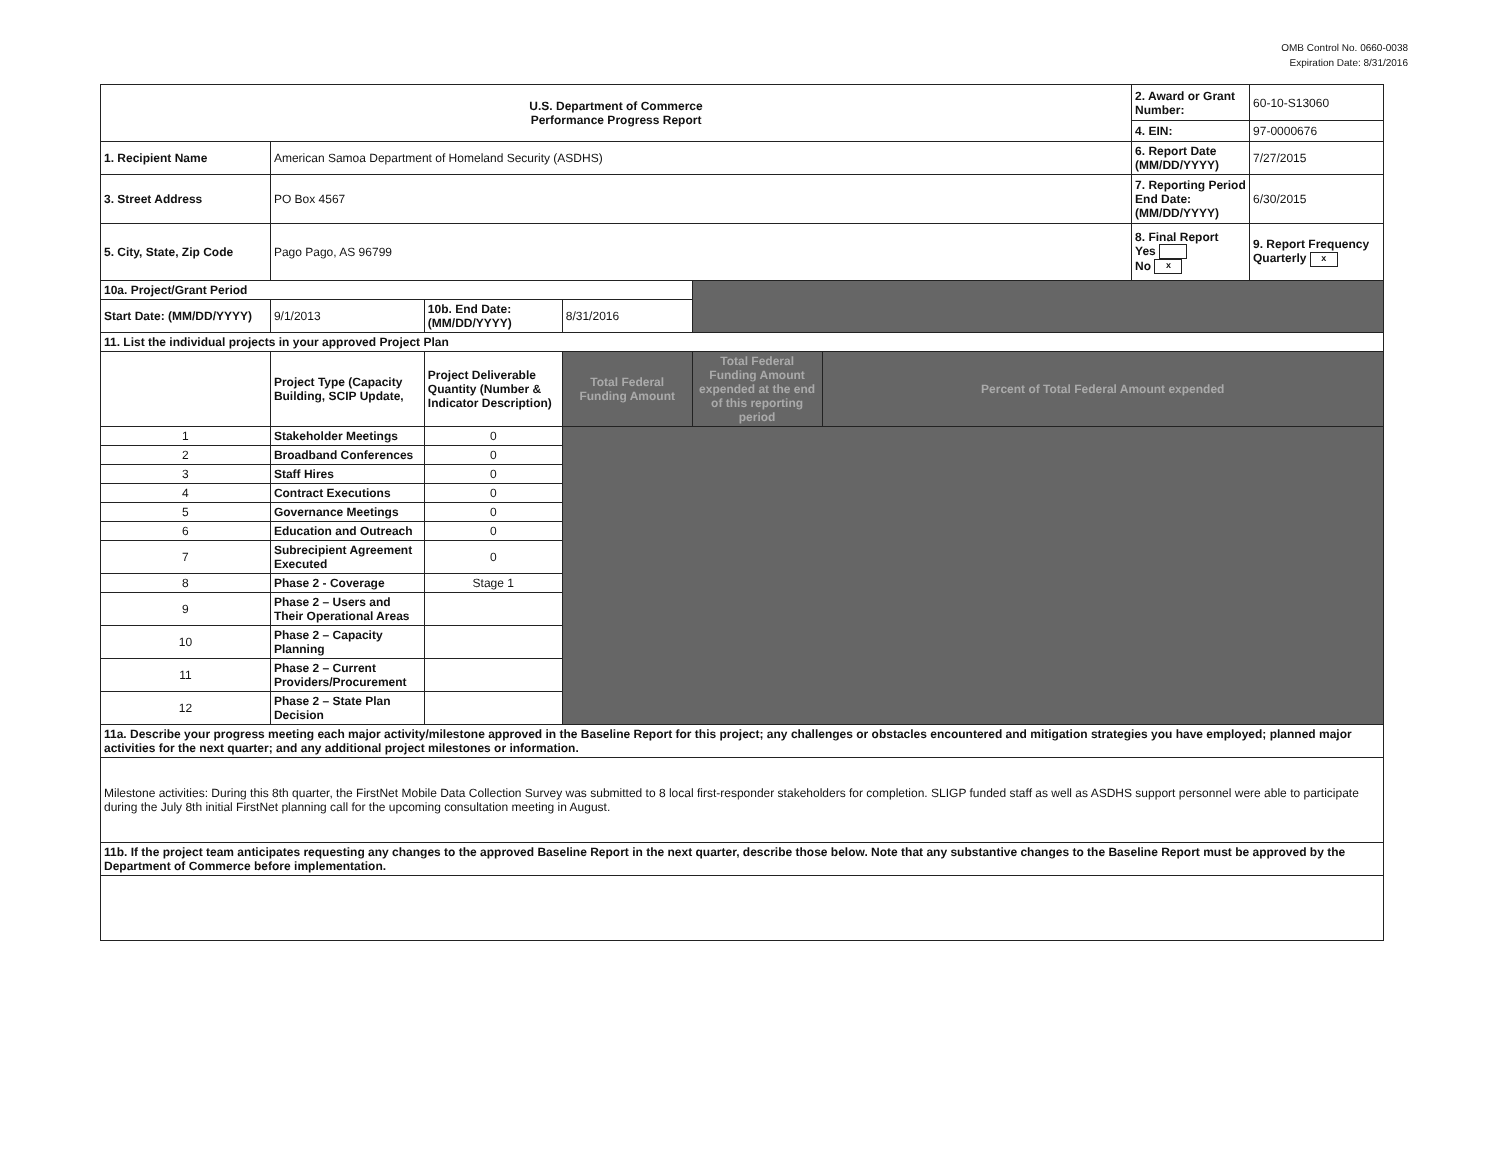OMB Control No. 0660-0038
Expiration Date: 8/31/2016
| U.S. Department of Commerce Performance Progress Report | | | | | | 2. Award or Grant Number: | 60-10-S13060 |
| | | | | | | 4. EIN: | 97-0000676 |
| 1. Recipient Name | American Samoa Department of Homeland Security (ASDHS) | | | | | 6. Report Date (MM/DD/YYYY) | 7/27/2015 |
| 3. Street Address | PO Box 4567 | | | | | 7. Reporting Period End Date: (MM/DD/YYYY) | 6/30/2015 |
| 5. City, State, Zip Code | Pago Pago, AS 96799 | | | | | 8. Final Report Yes No x | 9. Report Frequency Quarterly x |
| 10a. Project/Grant Period | | | | | | | |
| Start Date: (MM/DD/YYYY) | 9/1/2013 | 10b. End Date: (MM/DD/YYYY) | 8/31/2016 | | | | |
| 11. List the individual projects in your approved Project Plan | | | | | | | |
| | Project Type (Capacity Building, SCIP Update, | Project Deliverable Quantity (Number & Indicator Description) | Total Federal Funding Amount | Total Federal Funding Amount expended at the end of this reporting period | Percent of Total Federal Amount expended | | |
| 1 | Stakeholder Meetings | 0 | | | | | |
| 2 | Broadband Conferences | 0 | | | | | |
| 3 | Staff Hires | 0 | | | | | |
| 4 | Contract Executions | 0 | | | | | |
| 5 | Governance Meetings | 0 | | | | | |
| 6 | Education and Outreach | 0 | | | | | |
| 7 | Subrecipient Agreement Executed | 0 | | | | | |
| 8 | Phase 2 - Coverage | Stage 1 | | | | | |
| 9 | Phase 2 – Users and Their Operational Areas | | | | | | |
| 10 | Phase 2 – Capacity Planning | | | | | | |
| 11 | Phase 2 – Current Providers/Procurement | | | | | | |
| 12 | Phase 2 – State Plan Decision | | | | | | |
| 11a. Describe your progress meeting each major activity/milestone approved in the Baseline Report for this project; any challenges or obstacles encountered and mitigation strategies you have employed; planned major activities for the next quarter; and any additional project milestones or information. | | | | | | | |
| Milestone activities: During this 8th quarter, the FirstNet Mobile Data Collection Survey was submitted to 8 local first-responder stakeholders for completion. SLIGP funded staff as well as ASDHS support personnel were able to participate during the July 8th initial FirstNet planning call for the upcoming consultation meeting in August. | | | | | | | |
| 11b. If the project team anticipates requesting any changes to the approved Baseline Report in the next quarter, describe those below. Note that any substantive changes to the Baseline Report must be approved by the Department of Commerce before implementation. | | | | | | | |